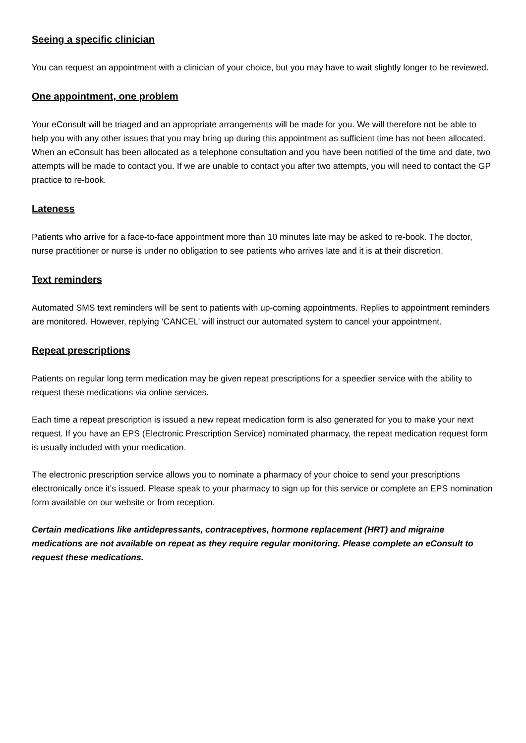Seeing a specific clinician
You can request an appointment with a clinician of your choice, but you may have to wait slightly longer to be reviewed.
One appointment, one problem
Your eConsult will be triaged and an appropriate arrangements will be made for you. We will therefore not be able to help you with any other issues that you may bring up during this appointment as sufficient time has not been allocated. When an eConsult has been allocated as a telephone consultation and you have been notified of the time and date, two attempts will be made to contact you. If we are unable to contact you after two attempts, you will need to contact the GP practice to re-book.
Lateness
Patients who arrive for a face-to-face appointment more than 10 minutes late may be asked to re-book. The doctor, nurse practitioner or nurse is under no obligation to see patients who arrives late and it is at their discretion.
Text reminders
Automated SMS text reminders will be sent to patients with up-coming appointments. Replies to appointment reminders are monitored. However, replying ‘CANCEL’ will instruct our automated system to cancel your appointment.
Repeat prescriptions
Patients on regular long term medication may be given repeat prescriptions for a speedier service with the ability to request these medications via online services.
Each time a repeat prescription is issued a new repeat medication form is also generated for you to make your next request. If you have an EPS (Electronic Prescription Service) nominated pharmacy, the repeat medication request form is usually included with your medication.
The electronic prescription service allows you to nominate a pharmacy of your choice to send your prescriptions electronically once it’s issued. Please speak to your pharmacy to sign up for this service or complete an EPS nomination form available on our website or from reception.
Certain medications like antidepressants, contraceptives, hormone replacement (HRT) and migraine medications are not available on repeat as they require regular monitoring. Please complete an eConsult to request these medications.